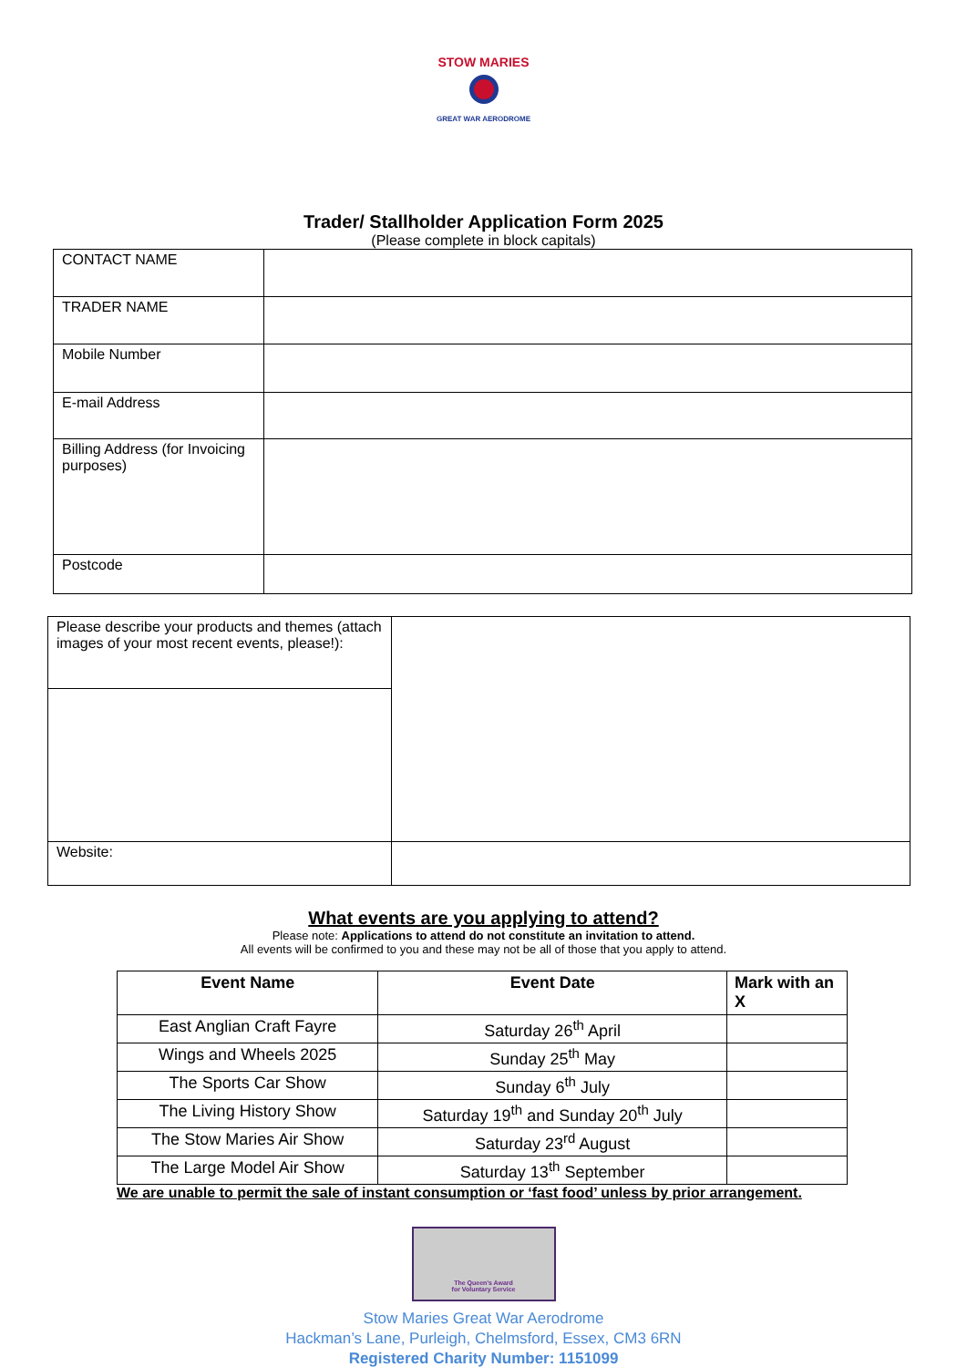STOW MARIES
GREAT WAR AERODROME
Trader/ Stallholder Application Form 2025
(Please complete in block capitals)
| CONTACT NAME | |
| TRADER NAME | |
| Mobile Number | |
| E-mail Address | |
| Billing Address (for Invoicing purposes) | |
| Postcode | |
| Please describe your products and themes (attach images of your most recent events, please!): | |
| Website: | |
What events are you applying to attend?
Please note: Applications to attend do not constitute an invitation to attend.
All events will be confirmed to you and these may not be all of those that you apply to attend.
| Event Name | Event Date | Mark with an X |
| --- | --- | --- |
| East Anglian Craft Fayre | Saturday 26<sup>th</sup> April | |
| Wings and Wheels 2025 | Sunday 25<sup>th</sup> May | |
| The Sports Car Show | Sunday 6<sup>th</sup> July | |
| The Living History Show | Saturday 19<sup>th</sup> and Sunday 20<sup>th</sup> July | |
| The Stow Maries Air Show | Saturday 23<sup>rd</sup> August | |
| The Large Model Air Show | Saturday 13<sup>th</sup> September | |
We are unable to permit the sale of instant consumption or ‘fast food’ unless by prior arrangement.
The Queen’s Award
for Voluntary Service
Stow Maries Great War Aerodrome
Hackman’s Lane, Purleigh, Chelmsford, Essex, CM3 6RN
Registered Charity Number: 1151099